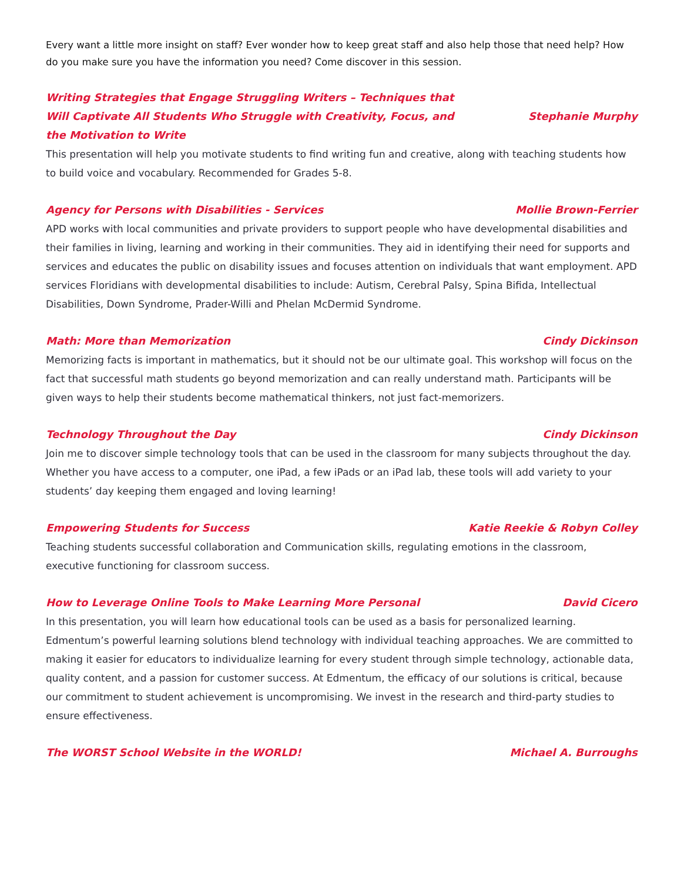Every want a little more insight on staff? Ever wonder how to keep great staff and also help those that need help? How do you make sure you have the information you need? Come discover in this session.
Writing Strategies that Engage Struggling Writers – Techniques that Will Captivate All Students Who Struggle with Creativity, Focus, and the Motivation to Write Stephanie Murphy
This presentation will help you motivate students to find writing fun and creative, along with teaching students how to build voice and vocabulary. Recommended for Grades 5-8.
Agency for Persons with Disabilities - Services Mollie Brown-Ferrier
APD works with local communities and private providers to support people who have developmental disabilities and their families in living, learning and working in their communities. They aid in identifying their need for supports and services and educates the public on disability issues and focuses attention on individuals that want employment. APD services Floridians with developmental disabilities to include: Autism, Cerebral Palsy, Spina Bifida, Intellectual Disabilities, Down Syndrome, Prader-Willi and Phelan McDermid Syndrome.
Math: More than Memorization Cindy Dickinson
Memorizing facts is important in mathematics, but it should not be our ultimate goal. This workshop will focus on the fact that successful math students go beyond memorization and can really understand math. Participants will be given ways to help their students become mathematical thinkers, not just fact-memorizers.
Technology Throughout the Day Cindy Dickinson
Join me to discover simple technology tools that can be used in the classroom for many subjects throughout the day. Whether you have access to a computer, one iPad, a few iPads or an iPad lab, these tools will add variety to your students’ day keeping them engaged and loving learning!
Empowering Students for Success Katie Reekie & Robyn Colley
Teaching students successful collaboration and Communication skills, regulating emotions in the classroom, executive functioning for classroom success.
How to Leverage Online Tools to Make Learning More Personal David Cicero
In this presentation, you will learn how educational tools can be used as a basis for personalized learning. Edmentum’s powerful learning solutions blend technology with individual teaching approaches. We are committed to making it easier for educators to individualize learning for every student through simple technology, actionable data, quality content, and a passion for customer success. At Edmentum, the efficacy of our solutions is critical, because our commitment to student achievement is uncompromising. We invest in the research and third-party studies to ensure effectiveness.
The WORST School Website in the WORLD! Michael A. Burroughs